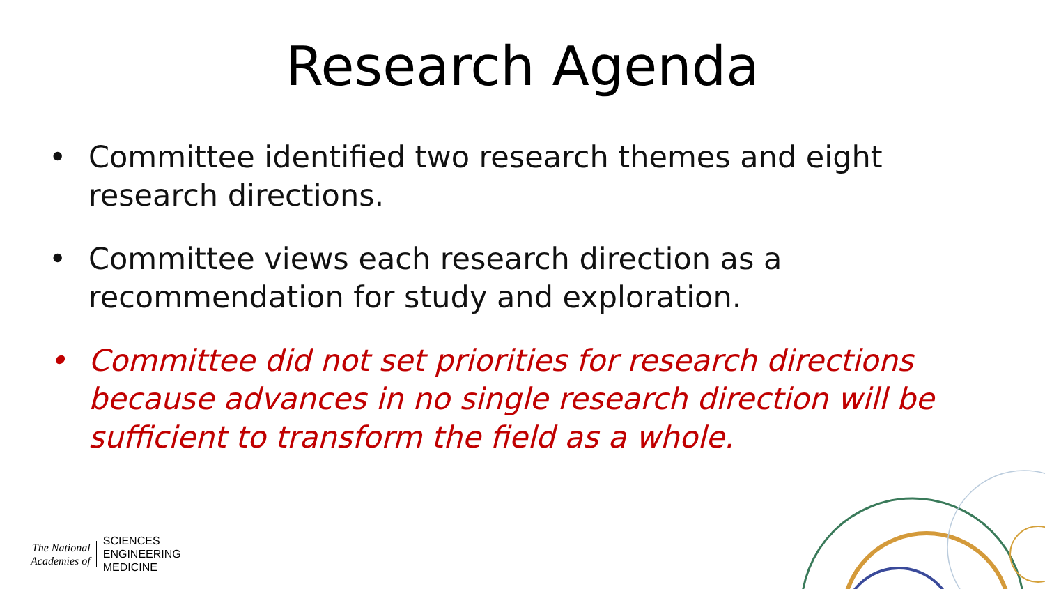Research Agenda
• Committee identified two research themes and eight research directions.
• Committee views each research direction as a recommendation for study and exploration.
• Committee did not set priorities for research directions because advances in no single research direction will be sufficient to transform the field as a whole.
The National
Academies of
SCIENCES
ENGINEERING
MEDICINE